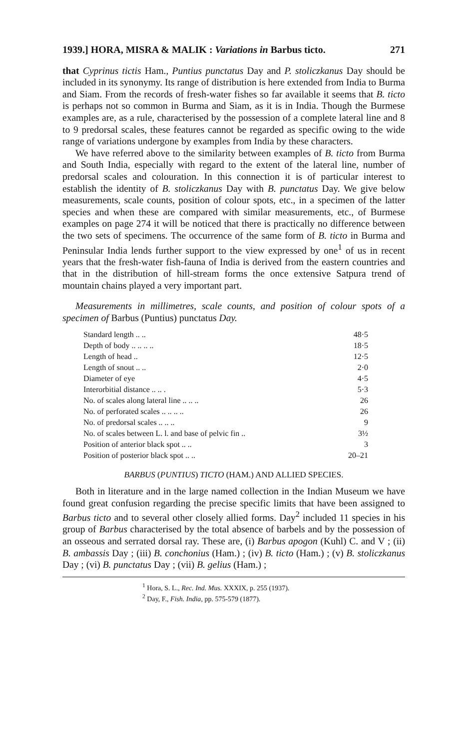1939.] HORA, MISRA & MALIK : Variations in Barbus ticto. 271
that Cyprinus tictis Ham., Puntius punctatus Day and P. stoliczkanus Day should be included in its synonymy. Its range of distribution is here extended from India to Burma and Siam. From the records of fresh-water fishes so far available it seems that B. ticto is perhaps not so common in Burma and Siam, as it is in India. Though the Burmese examples are, as a rule, characterised by the possession of a complete lateral line and 8 to 9 predorsal scales, these features cannot be regarded as specific owing to the wide range of variations undergone by examples from India by these characters.
We have referred above to the similarity between examples of B. ticto from Burma and South India, especially with regard to the extent of the lateral line, number of predorsal scales and colouration. In this connection it is of particular interest to establish the identity of B. stoliczkanus Day with B. punctatus Day. We give below measurements, scale counts, position of colour spots, etc., in a specimen of the latter species and when these are compared with similar measurements, etc., of Burmese examples on page 274 it will be noticed that there is practically no difference between the two sets of specimens. The occurrence of the same form of B. ticto in Burma and Peninsular India lends further support to the view expressed by one<sup>1</sup> of us in recent years that the fresh-water fish-fauna of India is derived from the eastern countries and that in the distribution of hill-stream forms the once extensive Satpura trend of mountain chains played a very important part.
Measurements in millimetres, scale counts, and position of colour spots of a specimen of Barbus (Puntius) punctatus Day.
| Standard length .. .. | 48·5 |
| Depth of body .. .. .. .. | 18·5 |
| Length of head .. | 12·5 |
| Length of snout .. .. | 2·0 |
| Diameter of eye | 4·5 |
| Interorbitial distance .. .. . | 5·3 |
| No. of scales along lateral line .. .. .. | 26 |
| No. of perforated scales .. .. .. .. | 26 |
| No. of predorsal scales .. .. .. | 9 |
| No. of scales between L. l. and base of pelvic fin .. | 3½ |
| Position of anterior black spot .. .. | 3 |
| Position of posterior black spot .. .. | 20–21 |
BARBUS (PUNTIUS) TICTO (HAM.) AND ALLIED SPECIES.
Both in literature and in the large named collection in the Indian Museum we have found great confusion regarding the precise specific limits that have been assigned to Barbus ticto and to several other closely allied forms. Day<sup>2</sup> included 11 species in his group of Barbus characterised by the total absence of barbels and by the possession of an osseous and serrated dorsal ray. These are, (i) Barbus apogon (Kuhl) C. and V ; (ii) B. ambassis Day ; (iii) B. conchonius (Ham.) ; (iv) B. ticto (Ham.) ; (v) B. stoliczkanus Day ; (vi) B. punctatus Day ; (vii) B. gelius (Ham.) ;
<sup>1</sup> Hora, S. L., Rec. Ind. Mus. XXXIX, p. 255 (1937).
<sup>2</sup> Day, F., Fish. India, pp. 575-579 (1877).